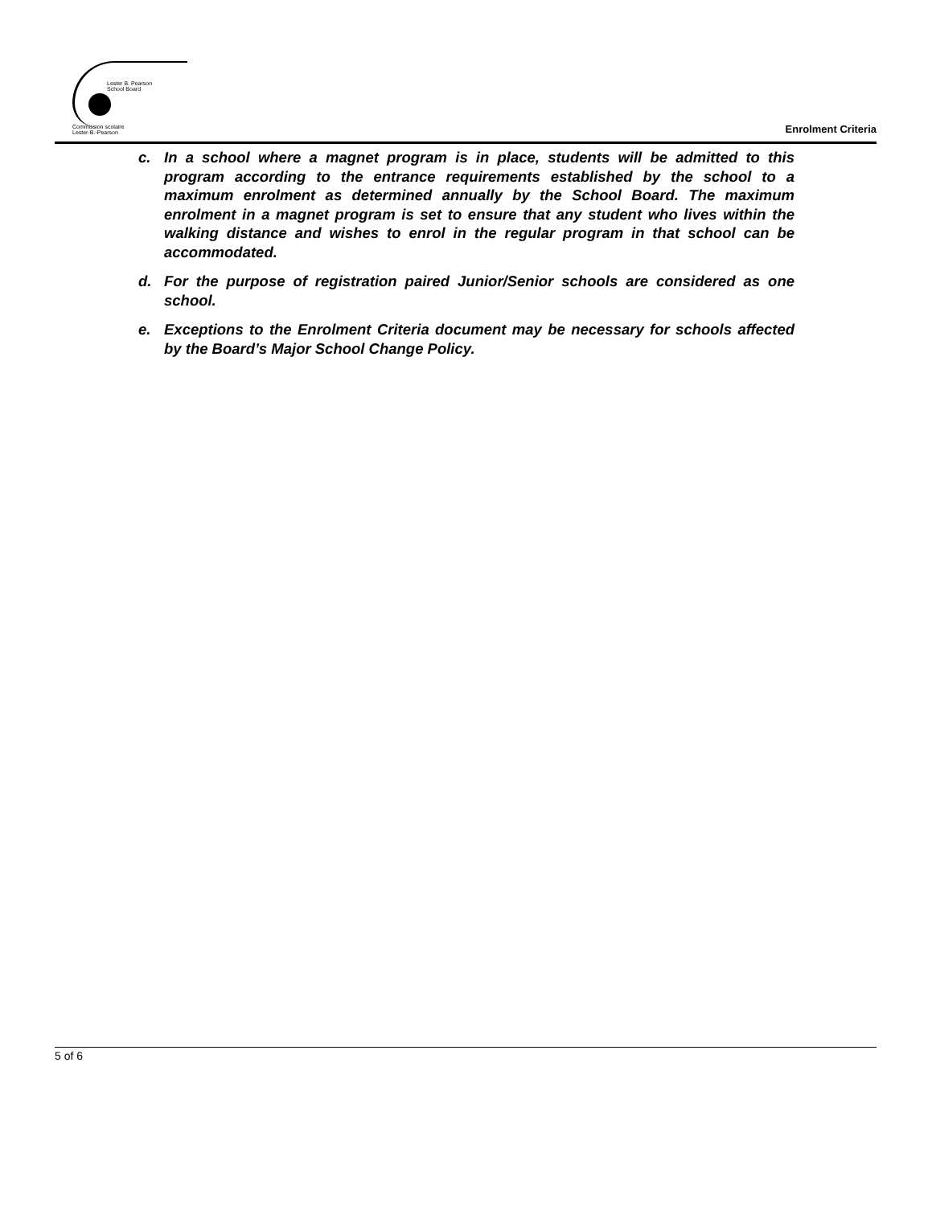Lester B. Pearson
School Board
Commission scolaire
Lester-B.-Pearson
Enrolment Criteria
c. In a school where a magnet program is in place, students will be admitted to this program according to the entrance requirements established by the school to a maximum enrolment as determined annually by the School Board. The maximum enrolment in a magnet program is set to ensure that any student who lives within the walking distance and wishes to enrol in the regular program in that school can be accommodated.
d. For the purpose of registration paired Junior/Senior schools are considered as one school.
e. Exceptions to the Enrolment Criteria document may be necessary for schools affected by the Board’s Major School Change Policy.
5 of 6